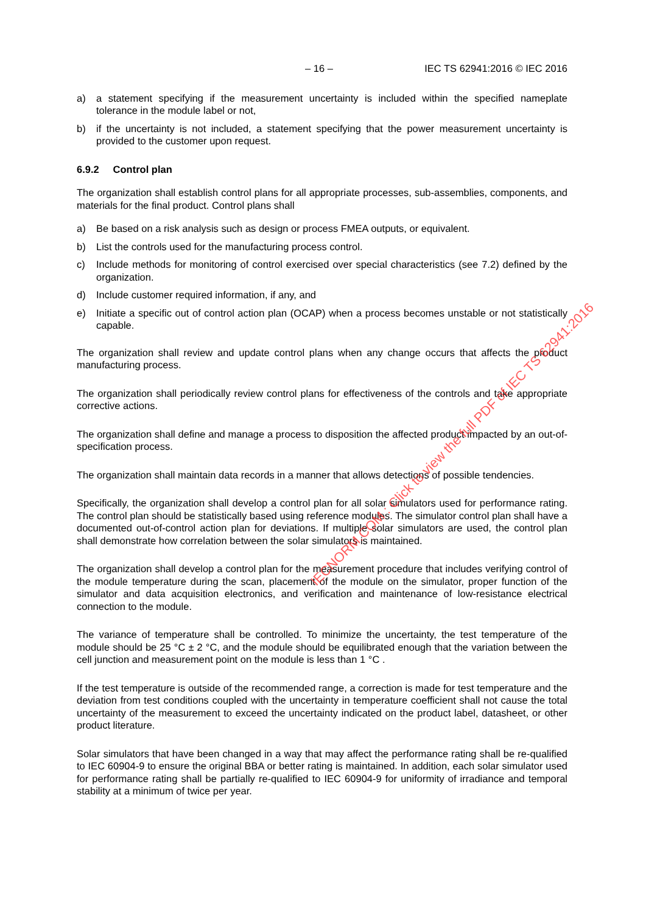– 16 – IEC TS 62941:2016 © IEC 2016
a) a statement specifying if the measurement uncertainty is included within the specified nameplate tolerance in the module label or not,
b) if the uncertainty is not included, a statement specifying that the power measurement uncertainty is provided to the customer upon request.
6.9.2 Control plan
The organization shall establish control plans for all appropriate processes, sub-assemblies, components, and materials for the final product. Control plans shall
a) Be based on a risk analysis such as design or process FMEA outputs, or equivalent.
b) List the controls used for the manufacturing process control.
c) Include methods for monitoring of control exercised over special characteristics (see 7.2) defined by the organization.
d) Include customer required information, if any, and
e) Initiate a specific out of control action plan (OCAP) when a process becomes unstable or not statistically capable.
The organization shall review and update control plans when any change occurs that affects the product manufacturing process.
The organization shall periodically review control plans for effectiveness of the controls and take appropriate corrective actions.
The organization shall define and manage a process to disposition the affected product impacted by an out-of-specification process.
The organization shall maintain data records in a manner that allows detections of possible tendencies.
Specifically, the organization shall develop a control plan for all solar simulators used for performance rating. The control plan should be statistically based using reference modules. The simulator control plan shall have a documented out-of-control action plan for deviations. If multiple solar simulators are used, the control plan shall demonstrate how correlation between the solar simulators is maintained.
The organization shall develop a control plan for the measurement procedure that includes verifying control of the module temperature during the scan, placement of the module on the simulator, proper function of the simulator and data acquisition electronics, and verification and maintenance of low-resistance electrical connection to the module.
The variance of temperature shall be controlled. To minimize the uncertainty, the test temperature of the module should be 25 °C ± 2 °C, and the module should be equilibrated enough that the variation between the cell junction and measurement point on the module is less than 1 °C .
If the test temperature is outside of the recommended range, a correction is made for test temperature and the deviation from test conditions coupled with the uncertainty in temperature coefficient shall not cause the total uncertainty of the measurement to exceed the uncertainty indicated on the product label, datasheet, or other product literature.
Solar simulators that have been changed in a way that may affect the performance rating shall be re-qualified to IEC 60904-9 to ensure the original BBA or better rating is maintained. In addition, each solar simulator used for performance rating shall be partially re-qualified to IEC 60904-9 for uniformity of irradiance and temporal stability at a minimum of twice per year.
IECNORM.COM : Click to view the full PDF of IEC TS 62941:2016